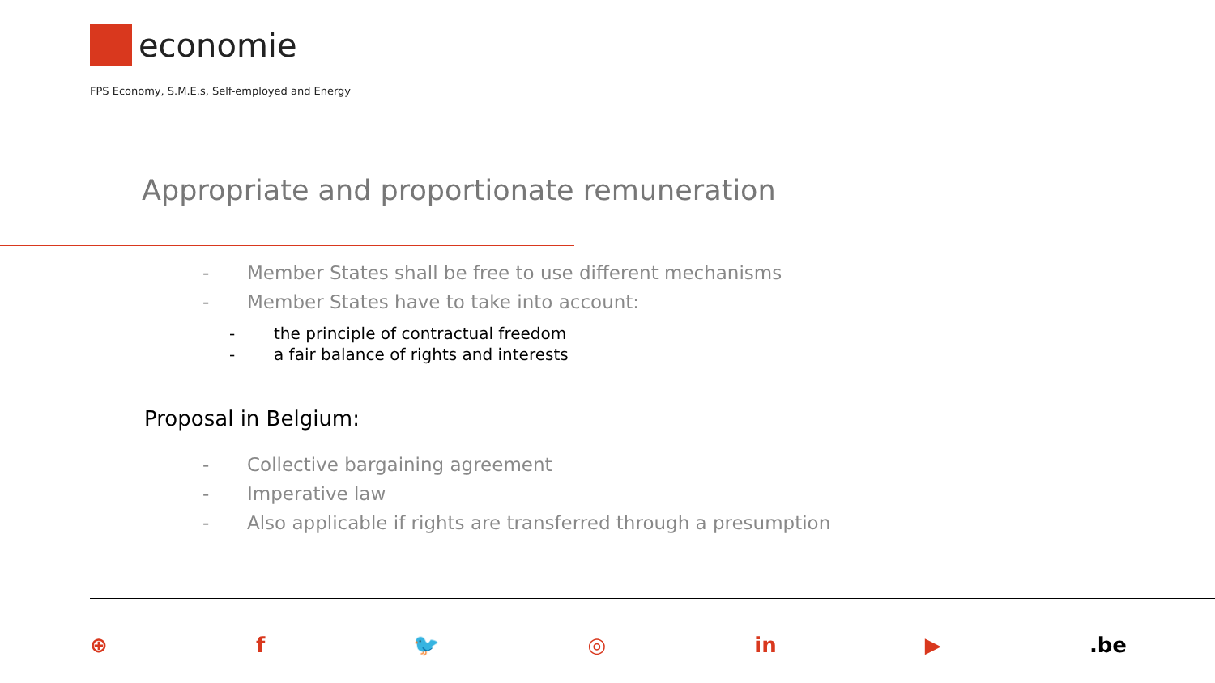economie
FPS Economy, S.M.E.s, Self-employed and Energy
Appropriate and proportionate remuneration
- Member States shall be free to use different mechanisms
- Member States have to take into account:
- the principle of contractual freedom
- a fair balance of rights and interests
Proposal in Belgium:
- Collective bargaining agreement
- Imperative law
- Also applicable if rights are transferred through a presumption
⊕ f 🐦 ◎ in ▶.be